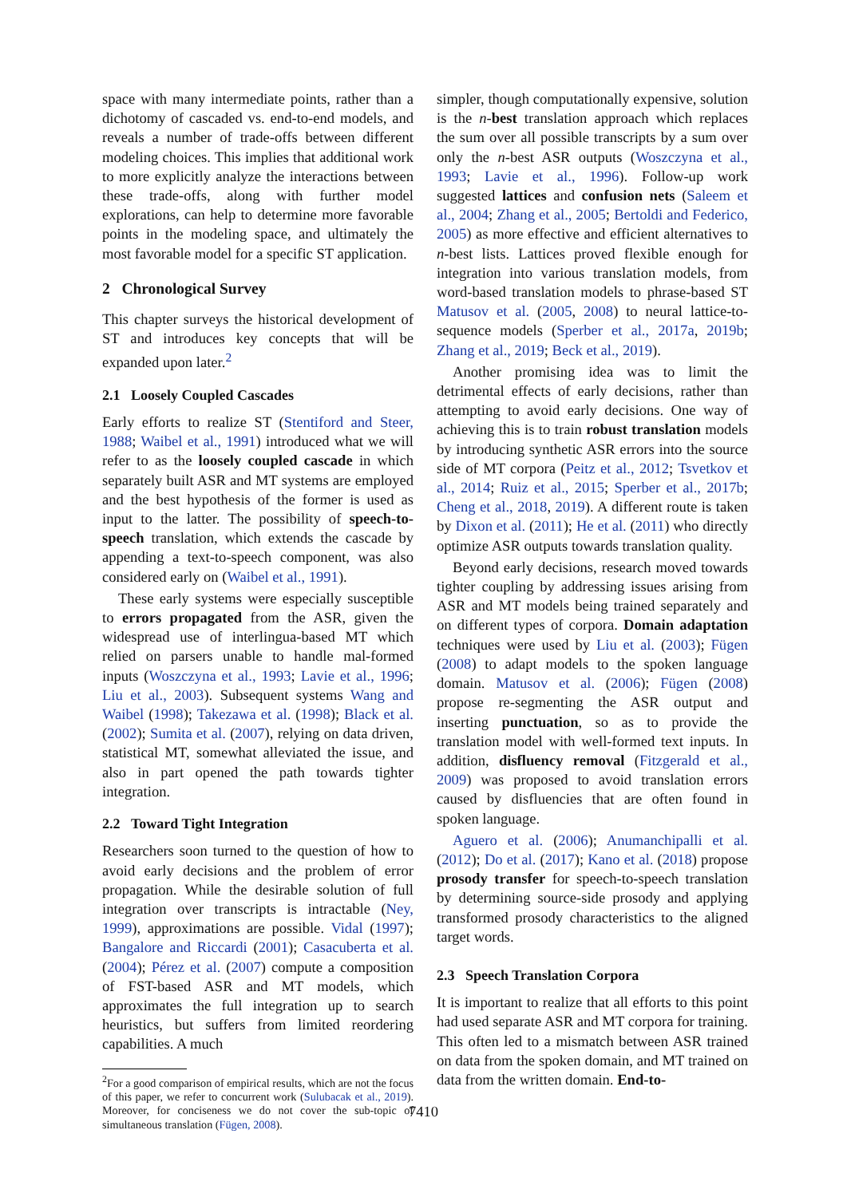space with many intermediate points, rather than a dichotomy of cascaded vs. end-to-end models, and reveals a number of trade-offs between different modeling choices. This implies that additional work to more explicitly analyze the interactions between these trade-offs, along with further model explorations, can help to determine more favorable points in the modeling space, and ultimately the most favorable model for a specific ST application.
2 Chronological Survey
This chapter surveys the historical development of ST and introduces key concepts that will be expanded upon later.<sup>2</sup>
2.1 Loosely Coupled Cascades
Early efforts to realize ST (Stentiford and Steer, 1988; Waibel et al., 1991) introduced what we will refer to as the loosely coupled cascade in which separately built ASR and MT systems are employed and the best hypothesis of the former is used as input to the latter. The possibility of speech-to-speech translation, which extends the cascade by appending a text-to-speech component, was also considered early on (Waibel et al., 1991).
These early systems were especially susceptible to errors propagated from the ASR, given the widespread use of interlingua-based MT which relied on parsers unable to handle mal-formed inputs (Woszczyna et al., 1993; Lavie et al., 1996; Liu et al., 2003). Subsequent systems Wang and Waibel (1998); Takezawa et al. (1998); Black et al. (2002); Sumita et al. (2007), relying on data driven, statistical MT, somewhat alleviated the issue, and also in part opened the path towards tighter integration.
2.2 Toward Tight Integration
Researchers soon turned to the question of how to avoid early decisions and the problem of error propagation. While the desirable solution of full integration over transcripts is intractable (Ney, 1999), approximations are possible. Vidal (1997); Bangalore and Riccardi (2001); Casacuberta et al. (2004); Pérez et al. (2007) compute a composition of FST-based ASR and MT models, which approximates the full integration up to search heuristics, but suffers from limited reordering capabilities. A much
<sup>2</sup> For a good comparison of empirical results, which are not the focus of this paper, we refer to concurrent work (Sulubacak et al., 2019). Moreover, for conciseness we do not cover the sub-topic of simultaneous translation (Fügen, 2008).
simpler, though computationally expensive, solution is the n-best translation approach which replaces the sum over all possible transcripts by a sum over only the n-best ASR outputs (Woszczyna et al., 1993; Lavie et al., 1996). Follow-up work suggested lattices and confusion nets (Saleem et al., 2004; Zhang et al., 2005; Bertoldi and Federico, 2005) as more effective and efficient alternatives to n-best lists. Lattices proved flexible enough for integration into various translation models, from word-based translation models to phrase-based ST Matusov et al. (2005, 2008) to neural lattice-to-sequence models (Sperber et al., 2017a, 2019b; Zhang et al., 2019; Beck et al., 2019).
Another promising idea was to limit the detrimental effects of early decisions, rather than attempting to avoid early decisions. One way of achieving this is to train robust translation models by introducing synthetic ASR errors into the source side of MT corpora (Peitz et al., 2012; Tsvetkov et al., 2014; Ruiz et al., 2015; Sperber et al., 2017b; Cheng et al., 2018, 2019). A different route is taken by Dixon et al. (2011); He et al. (2011) who directly optimize ASR outputs towards translation quality.
Beyond early decisions, research moved towards tighter coupling by addressing issues arising from ASR and MT models being trained separately and on different types of corpora. Domain adaptation techniques were used by Liu et al. (2003); Fügen (2008) to adapt models to the spoken language domain. Matusov et al. (2006); Fügen (2008) propose re-segmenting the ASR output and inserting punctuation, so as to provide the translation model with well-formed text inputs. In addition, disfluency removal (Fitzgerald et al., 2009) was proposed to avoid translation errors caused by disfluencies that are often found in spoken language.
Aguero et al. (2006); Anumanchipalli et al. (2012); Do et al. (2017); Kano et al. (2018) propose prosody transfer for speech-to-speech translation by determining source-side prosody and applying transformed prosody characteristics to the aligned target words.
2.3 Speech Translation Corpora
It is important to realize that all efforts to this point had used separate ASR and MT corpora for training. This often led to a mismatch between ASR trained on data from the spoken domain, and MT trained on data from the written domain. End-to-
7410